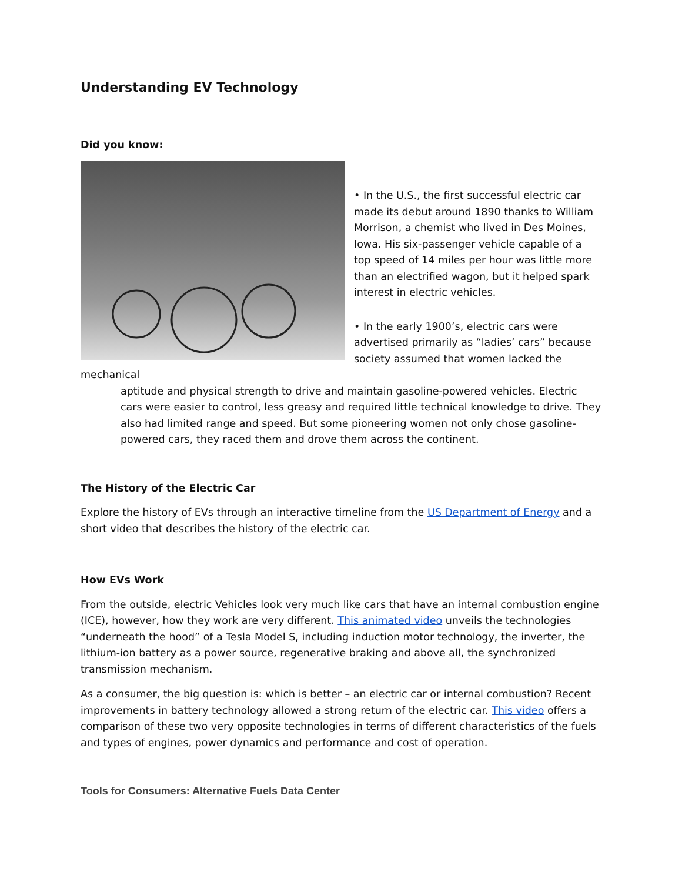Understanding EV Technology
Did you know:
• In the U.S., the first successful electric car made its debut around 1890 thanks to William Morrison, a chemist who lived in Des Moines, Iowa. His six-passenger vehicle capable of a top speed of 14 miles per hour was little more than an electrified wagon, but it helped spark interest in electric vehicles.
• In the early 1900’s, electric cars were advertised primarily as “ladies’ cars” because society assumed that women lacked the mechanical
aptitude and physical strength to drive and maintain gasoline-powered vehicles. Electric cars were easier to control, less greasy and required little technical knowledge to drive. They also had limited range and speed. But some pioneering women not only chose gasoline-powered cars, they raced them and drove them across the continent.
The History of the Electric Car
Explore the history of EVs through an interactive timeline from the US Department of Energy and a short video that describes the history of the electric car.
How EVs Work
From the outside, electric Vehicles look very much like cars that have an internal combustion engine (ICE), however, how they work are very different. This animated video unveils the technologies “underneath the hood” of a Tesla Model S, including induction motor technology, the inverter, the lithium-ion battery as a power source, regenerative braking and above all, the synchronized transmission mechanism.
As a consumer, the big question is: which is better – an electric car or internal combustion? Recent improvements in battery technology allowed a strong return of the electric car. This video offers a comparison of these two very opposite technologies in terms of different characteristics of the fuels and types of engines, power dynamics and performance and cost of operation.
Tools for Consumers: Alternative Fuels Data Center